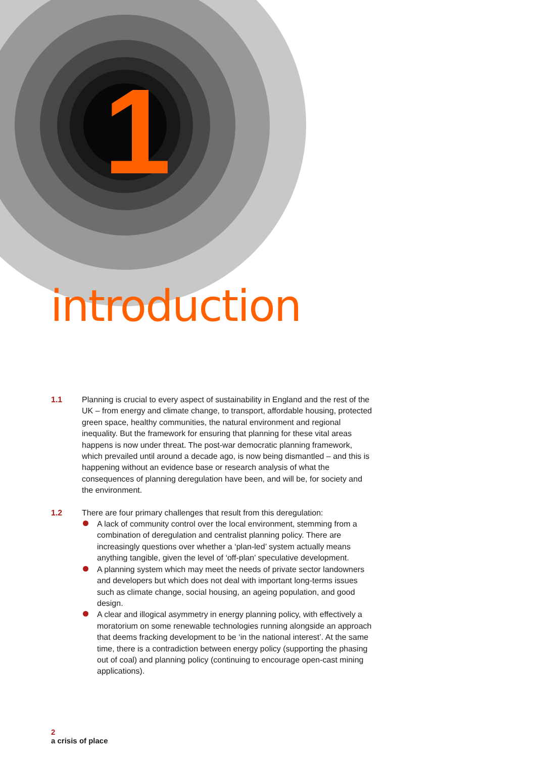1
introduction
1.1 Planning is crucial to every aspect of sustainability in England and the rest of the UK – from energy and climate change, to transport, affordable housing, protected green space, healthy communities, the natural environment and regional inequality. But the framework for ensuring that planning for these vital areas happens is now under threat. The post-war democratic planning framework, which prevailed until around a decade ago, is now being dismantled – and this is happening without an evidence base or research analysis of what the consequences of planning deregulation have been, and will be, for society and the environment.
1.2 There are four primary challenges that result from this deregulation:
A lack of community control over the local environment, stemming from a combination of deregulation and centralist planning policy. There are increasingly questions over whether a ‘plan-led’ system actually means anything tangible, given the level of ‘off-plan’ speculative development.
A planning system which may meet the needs of private sector landowners and developers but which does not deal with important long-terms issues such as climate change, social housing, an ageing population, and good design.
A clear and illogical asymmetry in energy planning policy, with effectively a moratorium on some renewable technologies running alongside an approach that deems fracking development to be ‘in the national interest’. At the same time, there is a contradiction between energy policy (supporting the phasing out of coal) and planning policy (continuing to encourage open-cast mining applications).
2
a crisis of place